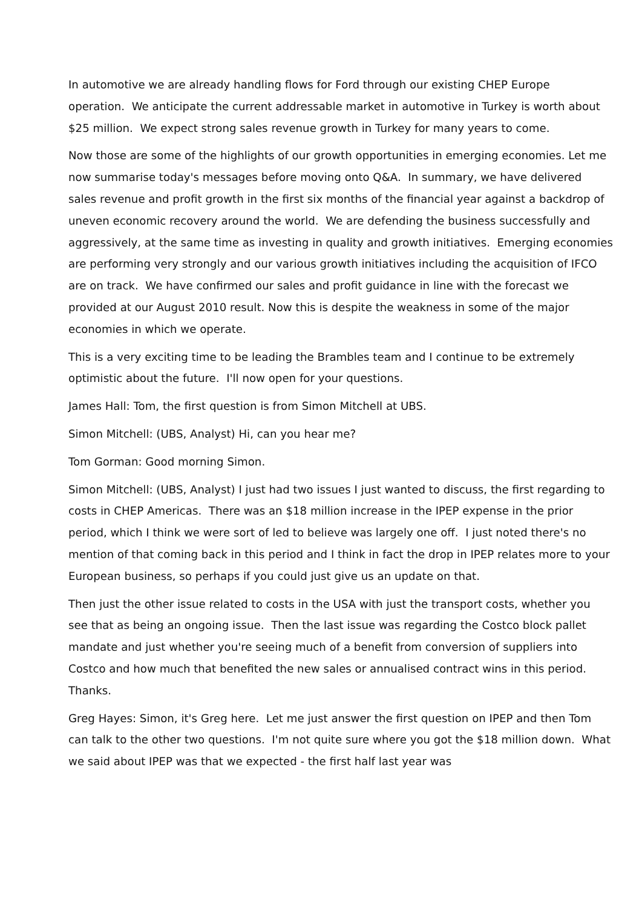In automotive we are already handling flows for Ford through our existing CHEP Europe operation. We anticipate the current addressable market in automotive in Turkey is worth about $25 million. We expect strong sales revenue growth in Turkey for many years to come.
Now those are some of the highlights of our growth opportunities in emerging economies. Let me now summarise today's messages before moving onto Q&A. In summary, we have delivered sales revenue and profit growth in the first six months of the financial year against a backdrop of uneven economic recovery around the world. We are defending the business successfully and aggressively, at the same time as investing in quality and growth initiatives. Emerging economies are performing very strongly and our various growth initiatives including the acquisition of IFCO are on track. We have confirmed our sales and profit guidance in line with the forecast we provided at our August 2010 result. Now this is despite the weakness in some of the major economies in which we operate.
This is a very exciting time to be leading the Brambles team and I continue to be extremely optimistic about the future. I'll now open for your questions.
James Hall: Tom, the first question is from Simon Mitchell at UBS.
Simon Mitchell: (UBS, Analyst) Hi, can you hear me?
Tom Gorman: Good morning Simon.
Simon Mitchell: (UBS, Analyst) I just had two issues I just wanted to discuss, the first regarding to costs in CHEP Americas. There was an $18 million increase in the IPEP expense in the prior period, which I think we were sort of led to believe was largely one off. I just noted there's no mention of that coming back in this period and I think in fact the drop in IPEP relates more to your European business, so perhaps if you could just give us an update on that.
Then just the other issue related to costs in the USA with just the transport costs, whether you see that as being an ongoing issue. Then the last issue was regarding the Costco block pallet mandate and just whether you're seeing much of a benefit from conversion of suppliers into Costco and how much that benefited the new sales or annualised contract wins in this period. Thanks.
Greg Hayes: Simon, it's Greg here. Let me just answer the first question on IPEP and then Tom can talk to the other two questions. I'm not quite sure where you got the $18 million down. What we said about IPEP was that we expected - the first half last year was